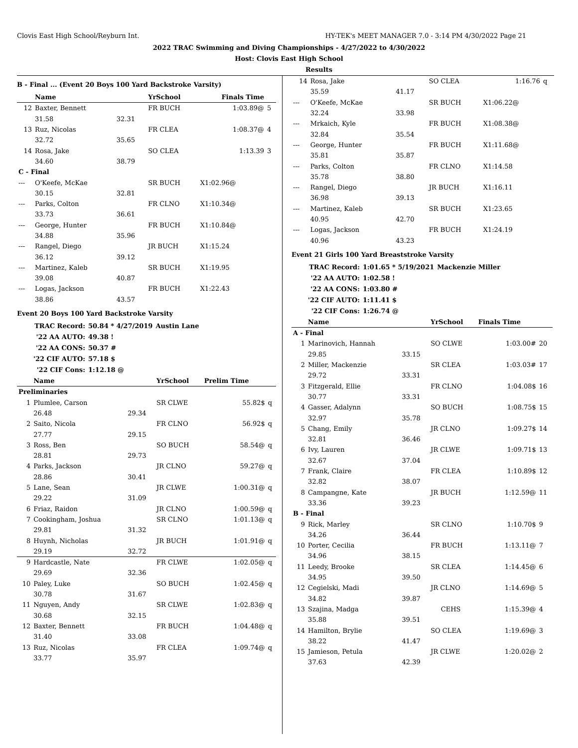Clovis East High School/Reyburn Int. HY-TEK's MEET MANAGER 7.0 - 3:14 PM 4/30/2022 Page 21
2022 TRAC Swimming and Diving Championships - 4/27/2022 to 4/30/2022
Host: Clovis East High School
Results
B - Final ... (Event 20 Boys 100 Yard Backstroke Varsity)
| | Name | | YrSchool | Finals Time | |
| --- | --- | --- | --- | --- | --- |
| 12 | Baxter, Bennett | | FR BUCH | 1:03.89@ | 5 |
| | 31.58 | 32.31 | | | |
| 13 | Ruz, Nicolas | | FR CLEA | 1:08.37@ | 4 |
| | 32.72 | 35.65 | | | |
| 14 | Rosa, Jake | | SO CLEA | 1:13.39 | 3 |
| | 34.60 | 38.79 | | | |
| C - Final | | | | | |
| --- | O'Keefe, McKae | | SR BUCH | X1:02.96@ | |
| | 30.15 | 32.81 | | | |
| --- | Parks, Colton | | FR CLNO | X1:10.34@ | |
| | 33.73 | 36.61 | | | |
| --- | George, Hunter | | FR BUCH | X1:10.84@ | |
| | 34.88 | 35.96 | | | |
| --- | Rangel, Diego | | JR BUCH | X1:15.24 | |
| | 36.12 | 39.12 | | | |
| --- | Martinez, Kaleb | | SR BUCH | X1:19.95 | |
| | 39.08 | 40.87 | | | |
| --- | Logas, Jackson | | FR BUCH | X1:22.43 | |
| | 38.86 | 43.57 | | | |
Event 20 Boys 100 Yard Backstroke Varsity
| TRAC Record: | 50.84 * 4/27/2019 | Austin Lane |
| '22 AA AUTO: | 49.38 ! | |
| '22 AA CONS: | 50.37 # | |
| '22 CIF AUTO: | 57.18 $ | |
| '22 CIF Cons: | 1:12.18 @ | |
| | Name | | YrSchool | Prelim Time | |
| --- | --- | --- | --- | --- | --- |
| Preliminaries | | | | | |
| 1 | Plumlee, Carson | | SR CLWE | 55.82$ | q |
| | 26.48 | 29.34 | | | |
| 2 | Saito, Nicola | | FR CLNO | 56.92$ | q |
| | 27.77 | 29.15 | | | |
| 3 | Ross, Ben | | SO BUCH | 58.54@ | q |
| | 28.81 | 29.73 | | | |
| 4 | Parks, Jackson | | JR CLNO | 59.27@ | q |
| | 28.86 | 30.41 | | | |
| 5 | Lane, Sean | | JR CLWE | 1:00.31@ | q |
| | 29.22 | 31.09 | | | |
| 6 | Friaz, Raidon | | JR CLNO | 1:00.59@ | q |
| 7 | Cookingham, Joshua | | SR CLNO | 1:01.13@ | q |
| | 29.81 | 31.32 | | | |
| 8 | Huynh, Nicholas | | JR BUCH | 1:01.91@ | q |
| | 29.19 | 32.72 | | | |
| 9 | Hardcastle, Nate | | FR CLWE | 1:02.05@ | q |
| | 29.69 | 32.36 | | | |
| 10 | Paley, Luke | | SO BUCH | 1:02.45@ | q |
| | 30.78 | 31.67 | | | |
| 11 | Nguyen, Andy | | SR CLWE | 1:02.83@ | q |
| | 30.68 | 32.15 | | | |
| 12 | Baxter, Bennett | | FR BUCH | 1:04.48@ | q |
| | 31.40 | 33.08 | | | |
| 13 | Ruz, Nicolas | | FR CLEA | 1:09.74@ | q |
| | 33.77 | 35.97 | | | |
| 14 | Rosa, Jake | | SO CLEA | 1:16.76 | q |
| | 35.59 | 41.17 | | | |
| --- | O'Keefe, McKae | | SR BUCH | X1:06.22@ | |
| | 32.24 | 33.98 | | | |
| --- | Mrkaich, Kyle | | FR BUCH | X1:08.38@ | |
| | 32.84 | 35.54 | | | |
| --- | George, Hunter | | FR BUCH | X1:11.68@ | |
| | 35.81 | 35.87 | | | |
| --- | Parks, Colton | | FR CLNO | X1:14.58 | |
| | 35.78 | 38.80 | | | |
| --- | Rangel, Diego | | JR BUCH | X1:16.11 | |
| | 36.98 | 39.13 | | | |
| --- | Martinez, Kaleb | | SR BUCH | X1:23.65 | |
| | 40.95 | 42.70 | | | |
| --- | Logas, Jackson | | FR BUCH | X1:24.19 | |
| | 40.96 | 43.23 | | | |
Event 21 Girls 100 Yard Breaststroke Varsity
| TRAC Record: | 1:01.65 * 5/19/2021 | Mackenzie Miller |
| '22 AA AUTO: | 1:02.58 ! | |
| '22 AA CONS: | 1:03.80 # | |
| '22 CIF AUTO: | 1:11.41 $ | |
| '22 CIF Cons: | 1:26.74 @ | |
| | Name | | YrSchool | Finals Time | |
| --- | --- | --- | --- | --- | --- |
| A - Final | | | | | |
| 1 | Marinovich, Hannah | | SO CLWE | 1:03.00# | 20 |
| | 29.85 | 33.15 | | | |
| 2 | Miller, Mackenzie | | SR CLEA | 1:03.03# | 17 |
| | 29.72 | 33.31 | | | |
| 3 | Fitzgerald, Ellie | | FR CLNO | 1:04.08$ | 16 |
| | 30.77 | 33.31 | | | |
| 4 | Gasser, Adalynn | | SO BUCH | 1:08.75$ | 15 |
| | 32.97 | 35.78 | | | |
| 5 | Chang, Emily | | JR CLNO | 1:09.27$ | 14 |
| | 32.81 | 36.46 | | | |
| 6 | Ivy, Lauren | | JR CLWE | 1:09.71$ | 13 |
| | 32.67 | 37.04 | | | |
| 7 | Frank, Claire | | FR CLEA | 1:10.89$ | 12 |
| | 32.82 | 38.07 | | | |
| 8 | Campangne, Kate | | JR BUCH | 1:12.59@ | 11 |
| | 33.36 | 39.23 | | | |
| B - Final | | | | | |
| 9 | Rick, Marley | | SR CLNO | 1:10.70$ | 9 |
| | 34.26 | 36.44 | | | |
| 10 | Porter, Cecilia | | FR BUCH | 1:13.11@ | 7 |
| | 34.96 | 38.15 | | | |
| 11 | Leedy, Brooke | | SR CLEA | 1:14.45@ | 6 |
| | 34.95 | 39.50 | | | |
| 12 | Cegielski, Madi | | JR CLNO | 1:14.69@ | 5 |
| | 34.82 | 39.87 | | | |
| 13 | Szajina, Madga | | CEHS | 1:15.39@ | 4 |
| | 35.88 | 39.51 | | | |
| 14 | Hamilton, Brylie | | SO CLEA | 1:19.69@ | 3 |
| | 38.22 | 41.47 | | | |
| 15 | Jamieson, Petula | | JR CLWE | 1:20.02@ | 2 |
| | 37.63 | 42.39 | | | |